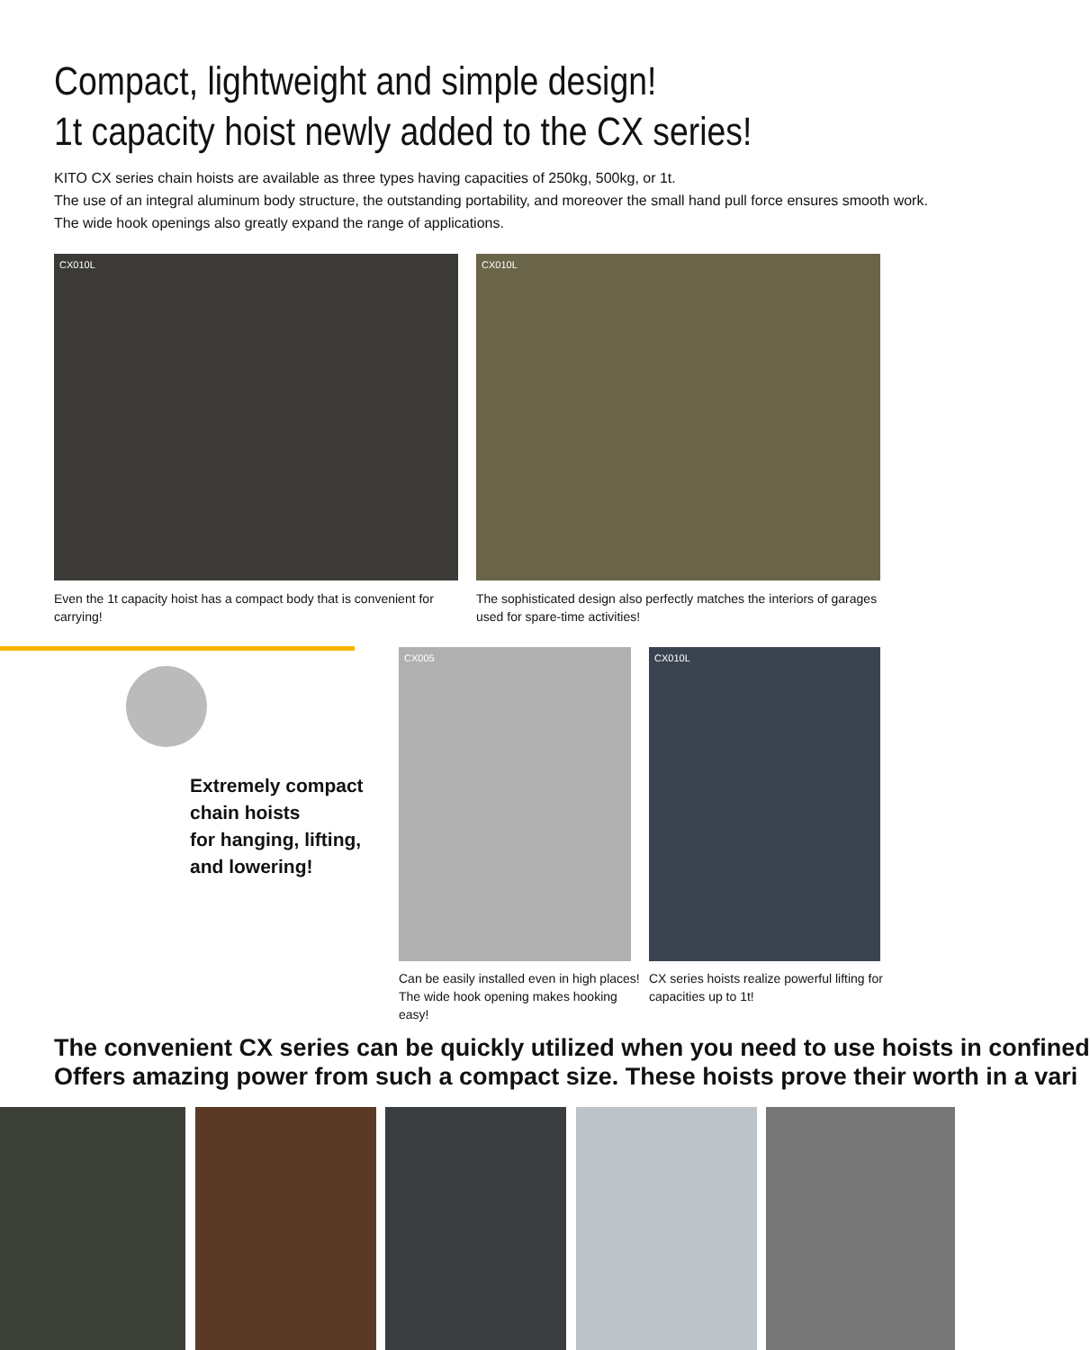Compact, lightweight and simple design!
1t capacity hoist newly added to the CX series!
KITO CX series chain hoists are available as three types having capacities of 250kg, 500kg, or 1t.
The use of an integral aluminum body structure, the outstanding portability, and moreover the small hand pull force ensures smooth work.
The wide hook openings also greatly expand the range of applications.
CX010L CX010L
Even the 1t capacity hoist has a compact body that is convenient for carrying!
The sophisticated design also perfectly matches the interiors of garages used for spare-time activities!
Extremely compact
chain hoists
for hanging, lifting,
and lowering!
CX005 CX010L
Can be easily installed even in high places!
The wide hook opening makes hooking easy!
CX series hoists realize powerful lifting for capacities up to 1t!
The convenient CX series can be quickly utilized when you need to use hoists in confined
Offers amazing power from such a compact size. These hoists prove their worth in a vari